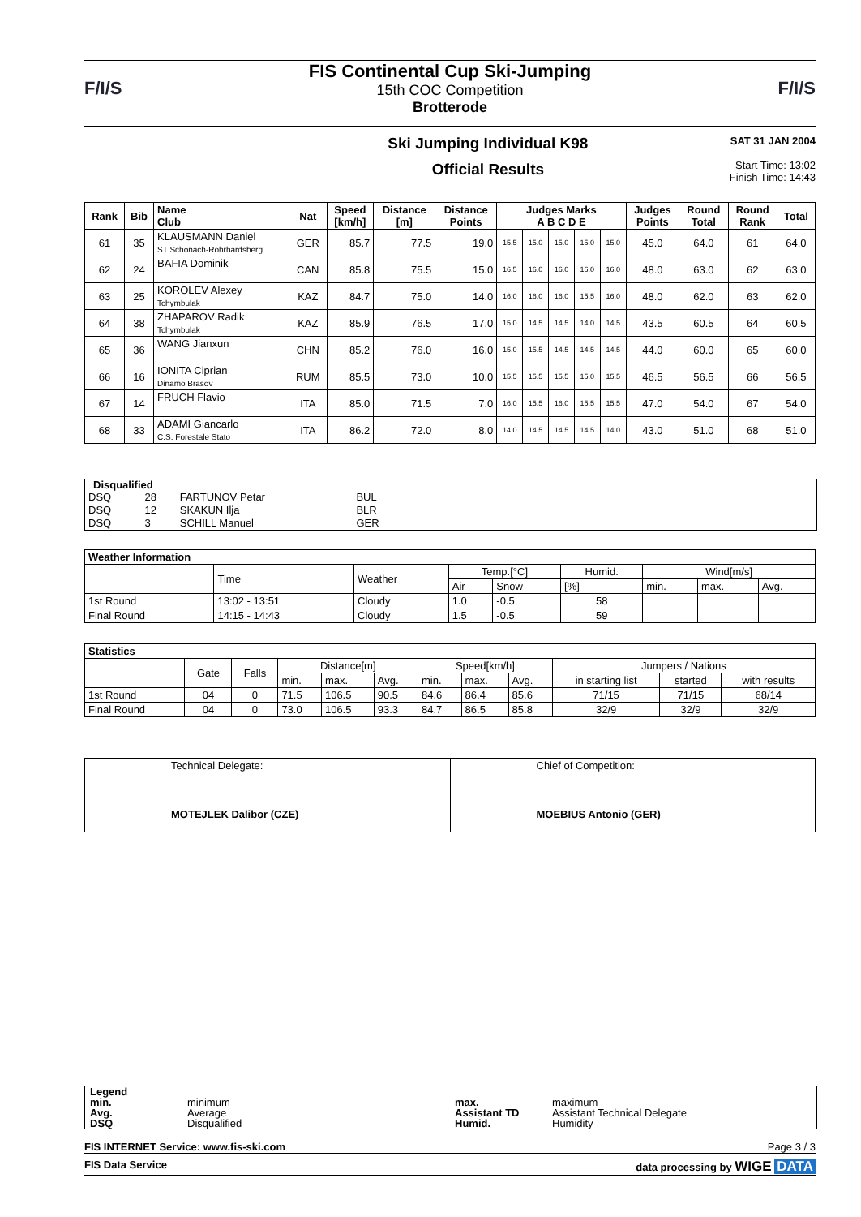F/I/S
FIS Continental Cup Ski-Jumping
15th COC Competition
Brotterode
F/I/S
Ski Jumping Individual K98
Official Results
SAT 31 JAN 2004
Start Time: 13:02
Finish Time: 14:43
| Rank | Bib | Name Club | Nat | Speed [km/h] | Distance [m] | Distance Points | Judges Marks A B C D E | | | | | Judges Points | Round Total | Round Rank | Total |
| --- | --- | --- | --- | --- | --- | --- | --- | --- | --- | --- | --- | --- | --- | --- | --- |
| 61 | 35 | KLAUSMANN Daniel ST Schonach-Rohrhardsberg | GER | 85.7 | 77.5 | 19.0 | 15.5 | 15.0 | 15.0 | 15.0 | 15.0 | 45.0 | 64.0 | 61 | 64.0 |
| 62 | 24 | BAFIA Dominik | CAN | 85.8 | 75.5 | 15.0 | 16.5 | 16.0 | 16.0 | 16.0 | 16.0 | 48.0 | 63.0 | 62 | 63.0 |
| 63 | 25 | KOROLEV Alexey Tchymbulak | KAZ | 84.7 | 75.0 | 14.0 | 16.0 | 16.0 | 16.0 | 15.5 | 16.0 | 48.0 | 62.0 | 63 | 62.0 |
| 64 | 38 | ZHAPAROV Radik Tchymbulak | KAZ | 85.9 | 76.5 | 17.0 | 15.0 | 14.5 | 14.5 | 14.0 | 14.5 | 43.5 | 60.5 | 64 | 60.5 |
| 65 | 36 | WANG Jianxun | CHN | 85.2 | 76.0 | 16.0 | 15.0 | 15.5 | 14.5 | 14.5 | 14.5 | 44.0 | 60.0 | 65 | 60.0 |
| 66 | 16 | IONITA Ciprian Dinamo Brasov | RUM | 85.5 | 73.0 | 10.0 | 15.5 | 15.5 | 15.5 | 15.0 | 15.5 | 46.5 | 56.5 | 66 | 56.5 |
| 67 | 14 | FRUCH Flavio | ITA | 85.0 | 71.5 | 7.0 | 16.0 | 15.5 | 16.0 | 15.5 | 15.5 | 47.0 | 54.0 | 67 | 54.0 |
| 68 | 33 | ADAMI Giancarlo C.S. Forestale Stato | ITA | 86.2 | 72.0 | 8.0 | 14.0 | 14.5 | 14.5 | 14.5 | 14.0 | 43.0 | 51.0 | 68 | 51.0 |
Disqualified
| DSQ | 28 | FARTUNOV Petar | BUL |
| DSQ | 12 | SKAKUN Ilja | BLR |
| DSQ | 3 | SCHILL Manuel | GER |
| Weather Information | | | | | | | | |
| --- | --- | --- | --- | --- | --- | --- | --- | --- |
| | Time | Weather | Temp.[°C] | | Humid. | Wind[m/s] | | |
| | | | Air | Snow | [%] | min. | max. | Avg. |
| 1st Round | 13:02 - 13:51 | Cloudy | 1.0 | -0.5 | 58 | | | |
| Final Round | 14:15 - 14:43 | Cloudy | 1.5 | -0.5 | 59 | | | |
| Statistics | | | | | | | | | | | |
| --- | --- | --- | --- | --- | --- | --- | --- | --- | --- | --- | --- |
| | Gate | Falls | Distance[m] | | | Speed[km/h] | | | Jumpers / Nations | | |
| | | | min. | max. | Avg. | min. | max. | Avg. | in starting list | started | with results |
| 1st Round | 04 | 0 | 71.5 | 106.5 | 90.5 | 84.6 | 86.4 | 85.6 | 71/15 | 71/15 | 68/14 |
| Final Round | 04 | 0 | 73.0 | 106.5 | 93.3 | 84.7 | 86.5 | 85.8 | 32/9 | 32/9 | 32/9 |
| Technical Delegate: MOTEJLEK Dalibor (CZE) | Chief of Competition: MOEBIUS Antonio (GER) |
Legend
min.
Avg.
DSQ
minimum
Average
Disqualified
max.
Assistant TD
Humid.
maximum
Assistant Technical Delegate
Humidity
FIS INTERNET Service: www.fis-ski.com Page 3 / 3
FIS Data Service data processing by WIGE DATA